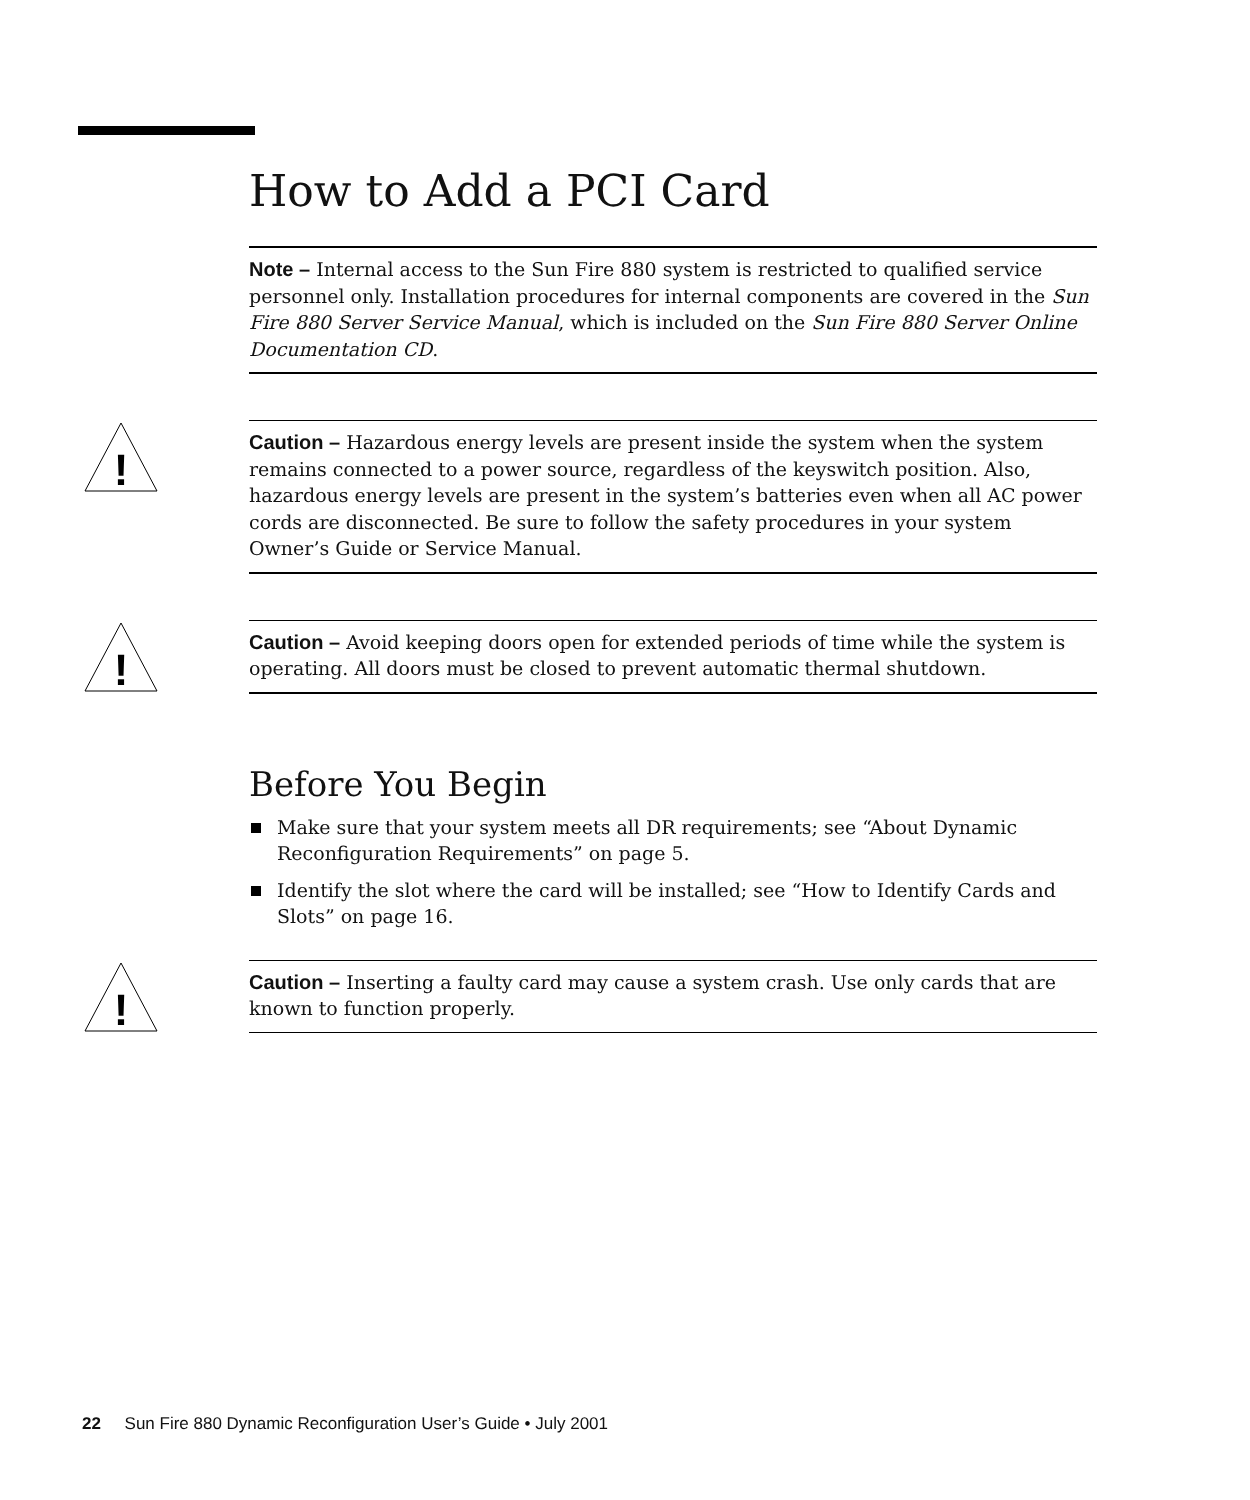How to Add a PCI Card
Note – Internal access to the Sun Fire 880 system is restricted to qualified service personnel only. Installation procedures for internal components are covered in the Sun Fire 880 Server Service Manual, which is included on the Sun Fire 880 Server Online Documentation CD.
!
Caution – Hazardous energy levels are present inside the system when the system remains connected to a power source, regardless of the keyswitch position. Also, hazardous energy levels are present in the system’s batteries even when all AC power cords are disconnected. Be sure to follow the safety procedures in your system Owner’s Guide or Service Manual.
!
Caution – Avoid keeping doors open for extended periods of time while the system is operating. All doors must be closed to prevent automatic thermal shutdown.
Before You Begin
Make sure that your system meets all DR requirements; see “About Dynamic Reconfiguration Requirements” on page 5.
Identify the slot where the card will be installed; see “How to Identify Cards and Slots” on page 16.
!
Caution – Inserting a faulty card may cause a system crash. Use only cards that are known to function properly.
22 Sun Fire 880 Dynamic Reconfiguration User’s Guide • July 2001